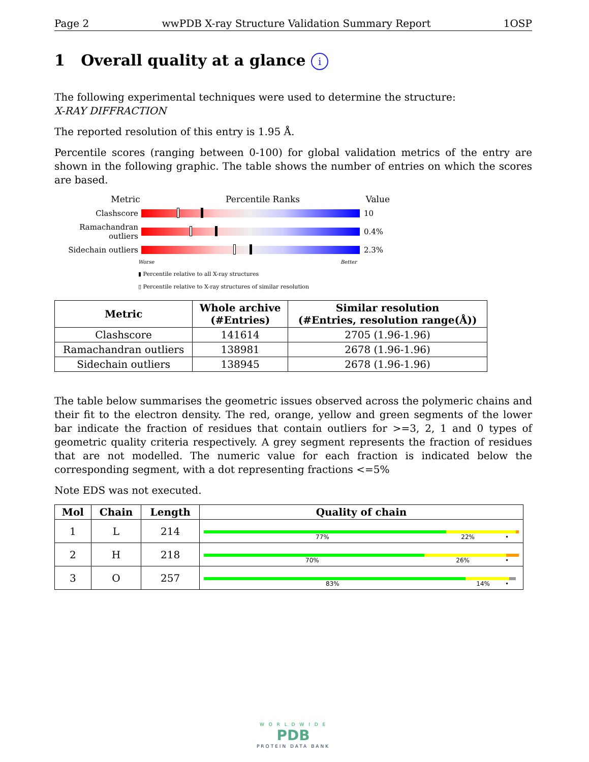Page 2 wwPDB X-ray Structure Validation Summary Report 1OSP
1 Overall quality at a glance i
The following experimental techniques were used to determine the structure:
X-RAY DIFFRACTION
The reported resolution of this entry is 1.95 Å.
Percentile scores (ranging between 0-100) for global validation metrics of the entry are shown in the following graphic. The table shows the number of entries on which the scores are based.
Metric Percentile Ranks Value
Clashscore 10
Ramachandran outliers
0.4%
Sidechain outliers 2.3%
Worse Better
▮ Percentile relative to all X-ray structures
▯ Percentile relative to X-ray structures of similar resolution
| Metric | Whole archive (#Entries) | Similar resolution (#Entries, resolution range(Å)) |
| --- | --- | --- |
| Clashscore | 141614 | 2705 (1.96-1.96) |
| Ramachandran outliers | 138981 | 2678 (1.96-1.96) |
| Sidechain outliers | 138945 | 2678 (1.96-1.96) |
The table below summarises the geometric issues observed across the polymeric chains and their fit to the electron density. The red, orange, yellow and green segments of the lower bar indicate the fraction of residues that contain outliers for >=3, 2, 1 and 0 types of geometric quality criteria respectively. A grey segment represents the fraction of residues that are not modelled. The numeric value for each fraction is indicated below the corresponding segment, with a dot representing fractions <=5%
Note EDS was not executed.
| Mol | Chain | Length | Quality of chain |
| --- | --- | --- | --- |
| 1 | L | 214 | 77% 22% • |
| 2 | H | 218 | 70% 26% • |
| 3 | O | 257 | 83% 14% • |
W O R L D W I D E
PDB
PROTEIN DATA BANK